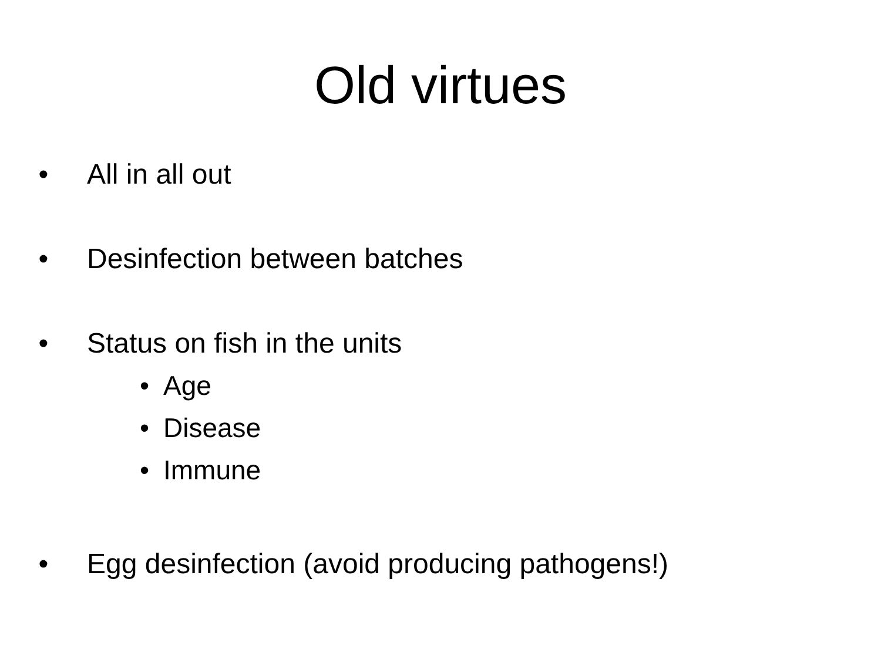Old virtues
• All in all out
• Desinfection between batches
• Status on fish in the units
• Age
• Disease
• Immune
• Egg desinfection (avoid producing pathogens!)